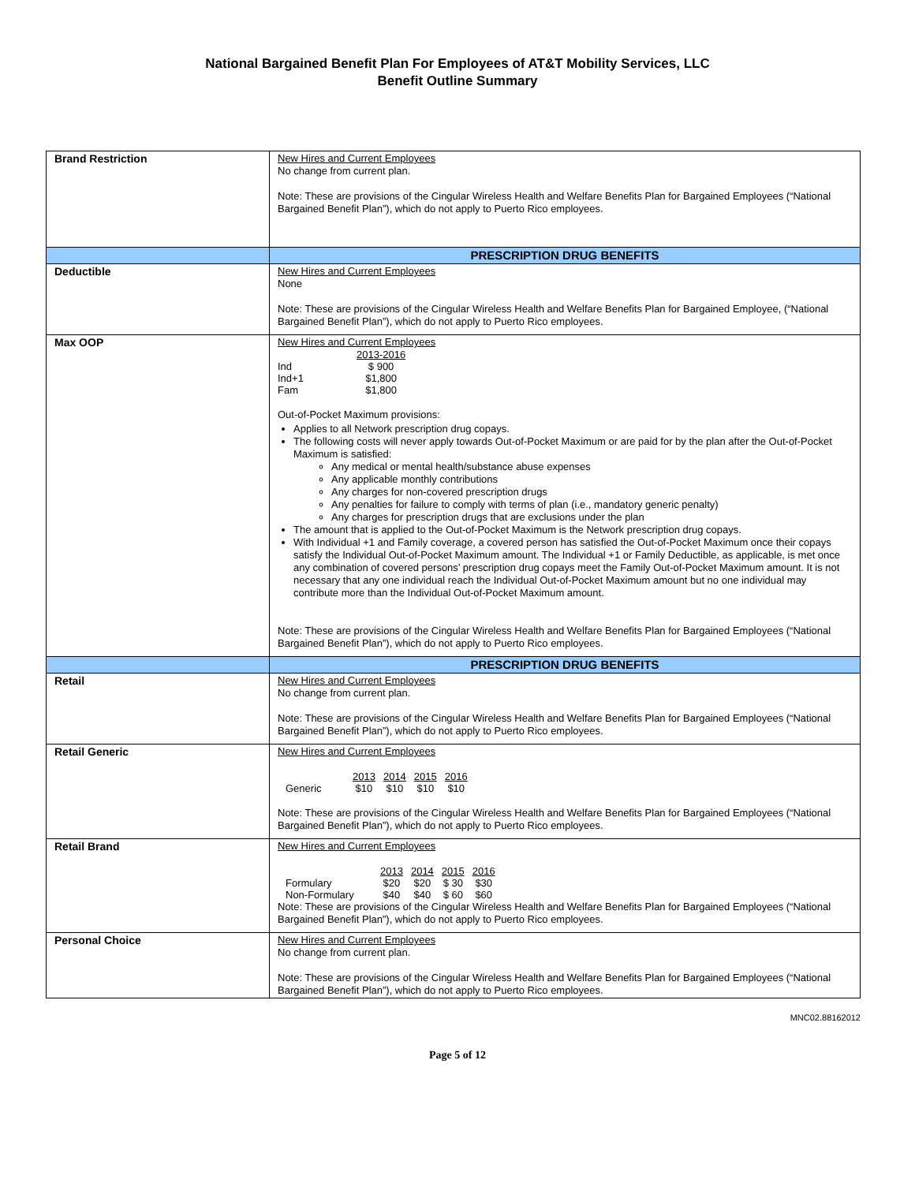National Bargained Benefit Plan For Employees of AT&T Mobility Services, LLC
Benefit Outline Summary
| Brand Restriction | New Hires and Current Employees No change from current plan. Note: These are provisions of the Cingular Wireless Health and Welfare Benefits Plan for Bargained Employees (“National Bargained Benefit Plan”), which do not apply to Puerto Rico employees. |
| | PRESCRIPTION DRUG BENEFITS |
| Deductible | New Hires and Current Employees None Note: These are provisions of the Cingular Wireless Health and Welfare Benefits Plan for Bargained Employee, (“National Bargained Benefit Plan”), which do not apply to Puerto Rico employees. |
| Max OOP | New Hires and Current Employees / / 2013-2016 / / Ind / $ 900 / / Ind+1 / $1,800 / / Fam / $1,800 / Out-of-Pocket Maximum provisions: Applies to all Network prescription drug copays. The following costs will never apply towards Out-of-Pocket Maximum or are paid for by the plan after the Out-of-Pocket Maximum is satisfied: Any medical or mental health/substance abuse expenses Any applicable monthly contributions Any charges for non-covered prescription drugs Any penalties for failure to comply with terms of plan (i.e., mandatory generic penalty) Any charges for prescription drugs that are exclusions under the plan The amount that is applied to the Out-of-Pocket Maximum is the Network prescription drug copays. With Individual +1 and Family coverage, a covered person has satisfied the Out-of-Pocket Maximum once their copays satisfy the Individual Out-of-Pocket Maximum amount. The Individual +1 or Family Deductible, as applicable, is met once any combination of covered persons’ prescription drug copays meet the Family Out-of-Pocket Maximum amount. It is not necessary that any one individual reach the Individual Out-of-Pocket Maximum amount but no one individual may contribute more than the Individual Out-of-Pocket Maximum amount. Note: These are provisions of the Cingular Wireless Health and Welfare Benefits Plan for Bargained Employees (“National Bargained Benefit Plan”), which do not apply to Puerto Rico employees. |
| | PRESCRIPTION DRUG BENEFITS |
| Retail | New Hires and Current Employees No change from current plan. Note: These are provisions of the Cingular Wireless Health and Welfare Benefits Plan for Bargained Employees (“National Bargained Benefit Plan”), which do not apply to Puerto Rico employees. |
| Retail Generic | New Hires and Current Employees / / 2013 / 2014 / 2015 / 2016 / / Generic / $10 / $10 / $10 / $10 / Note: These are provisions of the Cingular Wireless Health and Welfare Benefits Plan for Bargained Employees (“National Bargained Benefit Plan”), which do not apply to Puerto Rico employees. |
| Retail Brand | New Hires and Current Employees / / 2013 / 2014 / 2015 / 2016 / / Formulary / $20 / $20 / $ 30 / $30 / / Non-Formulary / $40 / $40 / $ 60 / $60 / Note: These are provisions of the Cingular Wireless Health and Welfare Benefits Plan for Bargained Employees (“National Bargained Benefit Plan”), which do not apply to Puerto Rico employees. |
| Personal Choice | New Hires and Current Employees No change from current plan. Note: These are provisions of the Cingular Wireless Health and Welfare Benefits Plan for Bargained Employees (“National Bargained Benefit Plan”), which do not apply to Puerto Rico employees. |
MNC02.88162012
Page 5 of 12